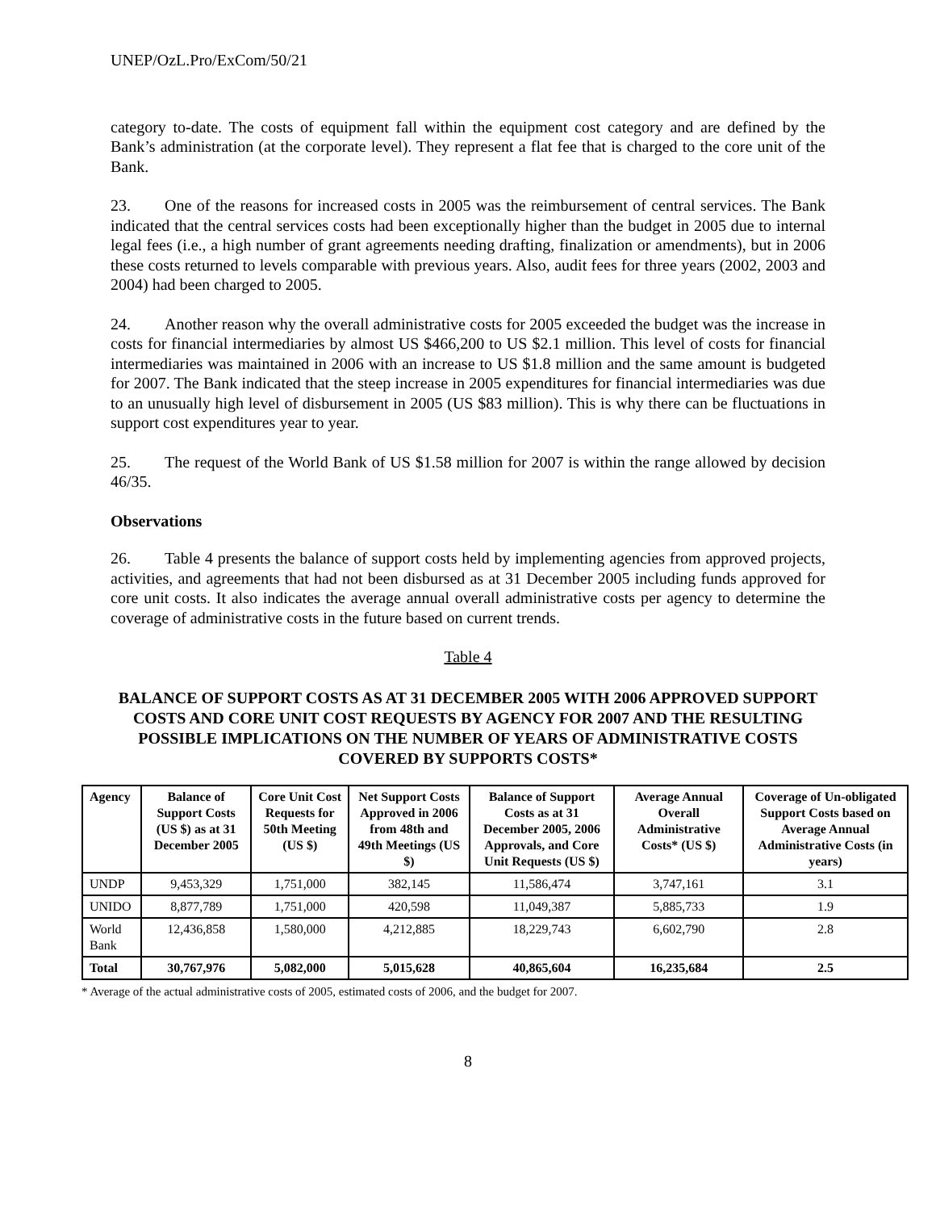UNEP/OzL.Pro/ExCom/50/21
category to-date. The costs of equipment fall within the equipment cost category and are defined by the Bank’s administration (at the corporate level). They represent a flat fee that is charged to the core unit of the Bank.
23. One of the reasons for increased costs in 2005 was the reimbursement of central services. The Bank indicated that the central services costs had been exceptionally higher than the budget in 2005 due to internal legal fees (i.e., a high number of grant agreements needing drafting, finalization or amendments), but in 2006 these costs returned to levels comparable with previous years. Also, audit fees for three years (2002, 2003 and 2004) had been charged to 2005.
24. Another reason why the overall administrative costs for 2005 exceeded the budget was the increase in costs for financial intermediaries by almost US $466,200 to US $2.1 million. This level of costs for financial intermediaries was maintained in 2006 with an increase to US $1.8 million and the same amount is budgeted for 2007. The Bank indicated that the steep increase in 2005 expenditures for financial intermediaries was due to an unusually high level of disbursement in 2005 (US $83 million). This is why there can be fluctuations in support cost expenditures year to year.
25. The request of the World Bank of US $1.58 million for 2007 is within the range allowed by decision 46/35.
Observations
26. Table 4 presents the balance of support costs held by implementing agencies from approved projects, activities, and agreements that had not been disbursed as at 31 December 2005 including funds approved for core unit costs. It also indicates the average annual overall administrative costs per agency to determine the coverage of administrative costs in the future based on current trends.
Table 4
BALANCE OF SUPPORT COSTS AS AT 31 DECEMBER 2005 WITH 2006 APPROVED SUPPORT COSTS AND CORE UNIT COST REQUESTS BY AGENCY FOR 2007 AND THE RESULTING POSSIBLE IMPLICATIONS ON THE NUMBER OF YEARS OF ADMINISTRATIVE COSTS COVERED BY SUPPORTS COSTS*
| Agency | Balance of Support Costs (US $) as at 31 December 2005 | Core Unit Cost Requests for 50th Meeting (US $) | Net Support Costs Approved in 2006 from 48th and 49th Meetings (US $) | Balance of Support Costs as at 31 December 2005, 2006 Approvals, and Core Unit Requests (US $) | Average Annual Overall Administrative Costs* (US $) | Coverage of Un-obligated Support Costs based on Average Annual Administrative Costs (in years) |
| --- | --- | --- | --- | --- | --- | --- |
| UNDP | 9,453,329 | 1,751,000 | 382,145 | 11,586,474 | 3,747,161 | 3.1 |
| UNIDO | 8,877,789 | 1,751,000 | 420,598 | 11,049,387 | 5,885,733 | 1.9 |
| World Bank | 12,436,858 | 1,580,000 | 4,212,885 | 18,229,743 | 6,602,790 | 2.8 |
| Total | 30,767,976 | 5,082,000 | 5,015,628 | 40,865,604 | 16,235,684 | 2.5 |
* Average of the actual administrative costs of 2005, estimated costs of 2006, and the budget for 2007.
8